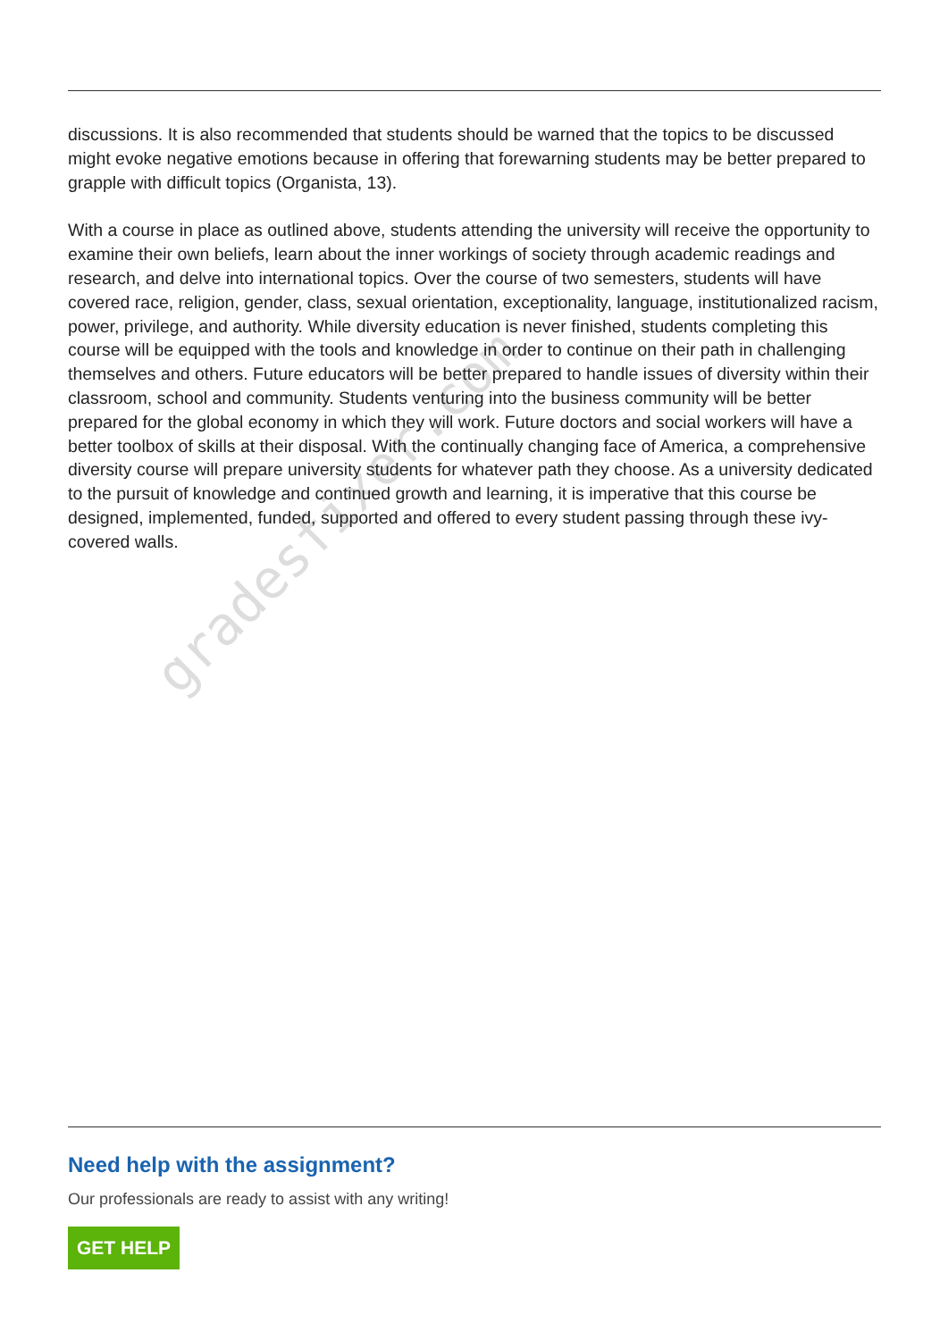gradesfixer.com
discussions. It is also recommended that students should be warned that the topics to be discussed might evoke negative emotions because in offering that forewarning students may be better prepared to grapple with difficult topics (Organista, 13).
With a course in place as outlined above, students attending the university will receive the opportunity to examine their own beliefs, learn about the inner workings of society through academic readings and research, and delve into international topics. Over the course of two semesters, students will have covered race, religion, gender, class, sexual orientation, exceptionality, language, institutionalized racism, power, privilege, and authority. While diversity education is never finished, students completing this course will be equipped with the tools and knowledge in order to continue on their path in challenging themselves and others. Future educators will be better prepared to handle issues of diversity within their classroom, school and community. Students venturing into the business community will be better prepared for the global economy in which they will work. Future doctors and social workers will have a better toolbox of skills at their disposal. With the continually changing face of America, a comprehensive diversity course will prepare university students for whatever path they choose. As a university dedicated to the pursuit of knowledge and continued growth and learning, it is imperative that this course be designed, implemented, funded, supported and offered to every student passing through these ivy-covered walls.
Need help with the assignment?
Our professionals are ready to assist with any writing!
GET HELP